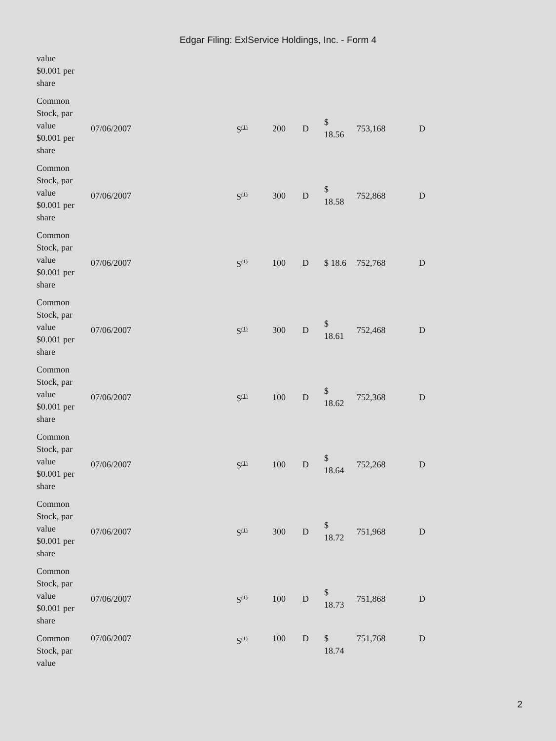Edgar Filing: ExlService Holdings, Inc. - Form 4
| value $0.001 per share | | | | | | | |
| Common Stock, par value $0.001 per share | 07/06/2007 | S<sup>(1)</sup> | 200 | D | $ 18.56 | 753,168 | D |
| Common Stock, par value $0.001 per share | 07/06/2007 | S<sup>(1)</sup> | 300 | D | $ 18.58 | 752,868 | D |
| Common Stock, par value $0.001 per share | 07/06/2007 | S<sup>(1)</sup> | 100 | D | $ 18.6 | 752,768 | D |
| Common Stock, par value $0.001 per share | 07/06/2007 | S<sup>(1)</sup> | 300 | D | $ 18.61 | 752,468 | D |
| Common Stock, par value $0.001 per share | 07/06/2007 | S<sup>(1)</sup> | 100 | D | $ 18.62 | 752,368 | D |
| Common Stock, par value $0.001 per share | 07/06/2007 | S<sup>(1)</sup> | 100 | D | $ 18.64 | 752,268 | D |
| Common Stock, par value $0.001 per share | 07/06/2007 | S<sup>(1)</sup> | 300 | D | $ 18.72 | 751,968 | D |
| Common Stock, par value $0.001 per share | 07/06/2007 | S<sup>(1)</sup> | 100 | D | $ 18.73 | 751,868 | D |
| Common Stock, par value | 07/06/2007 | S<sup>(1)</sup> | 100 | D | $ 18.74 | 751,768 | D |
2